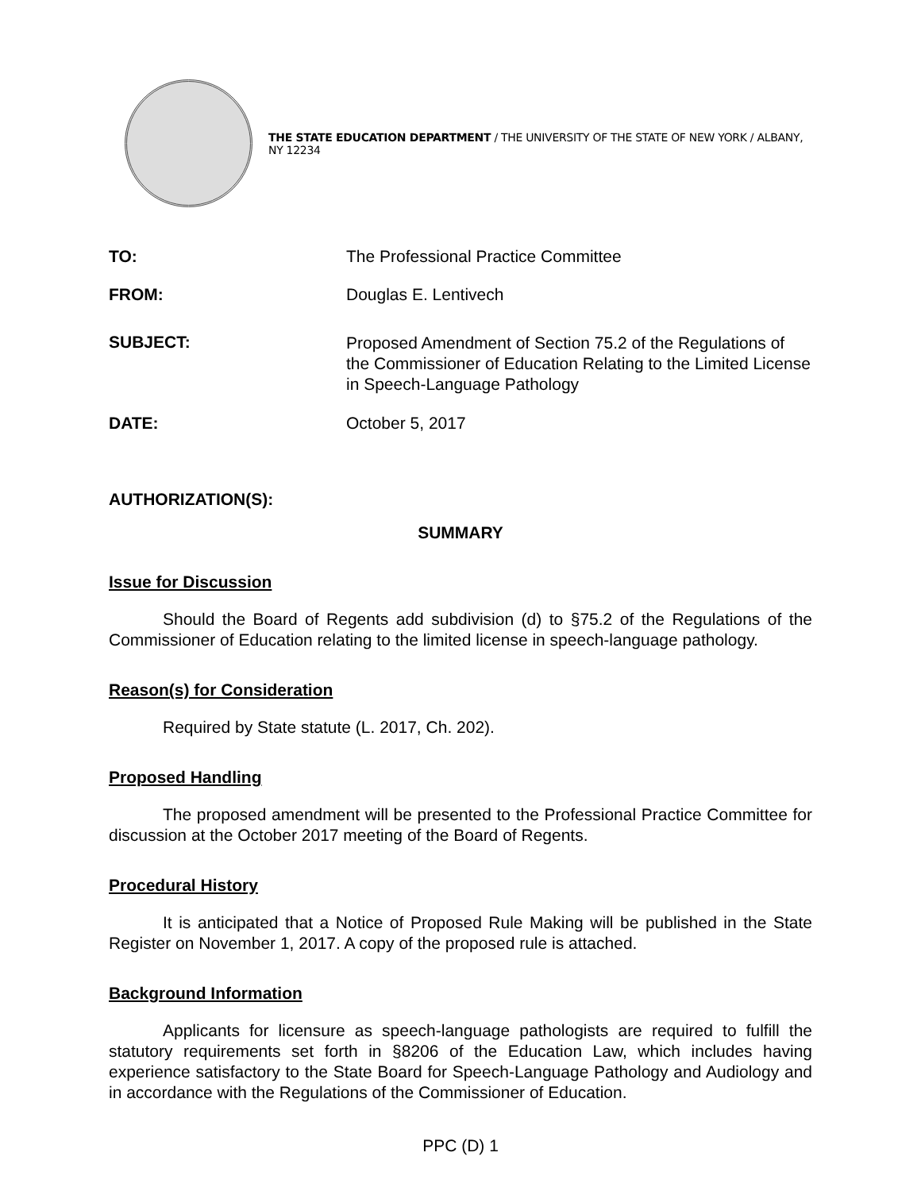THE STATE EDUCATION DEPARTMENT / THE UNIVERSITY OF THE STATE OF NEW YORK / ALBANY, NY 12234
TO: The Professional Practice Committee
FROM: Douglas E. Lentivech
SUBJECT:
Proposed Amendment of Section 75.2 of the Regulations of the Commissioner of Education Relating to the Limited License in Speech-Language Pathology
DATE: October 5, 2017
AUTHORIZATION(S):
SUMMARY
Issue for Discussion
Should the Board of Regents add subdivision (d) to §75.2 of the Regulations of the Commissioner of Education relating to the limited license in speech-language pathology.
Reason(s) for Consideration
Required by State statute (L. 2017, Ch. 202).
Proposed Handling
The proposed amendment will be presented to the Professional Practice Committee for discussion at the October 2017 meeting of the Board of Regents.
Procedural History
It is anticipated that a Notice of Proposed Rule Making will be published in the State Register on November 1, 2017. A copy of the proposed rule is attached.
Background Information
Applicants for licensure as speech-language pathologists are required to fulfill the statutory requirements set forth in §8206 of the Education Law, which includes having experience satisfactory to the State Board for Speech-Language Pathology and Audiology and in accordance with the Regulations of the Commissioner of Education.
PPC (D) 1